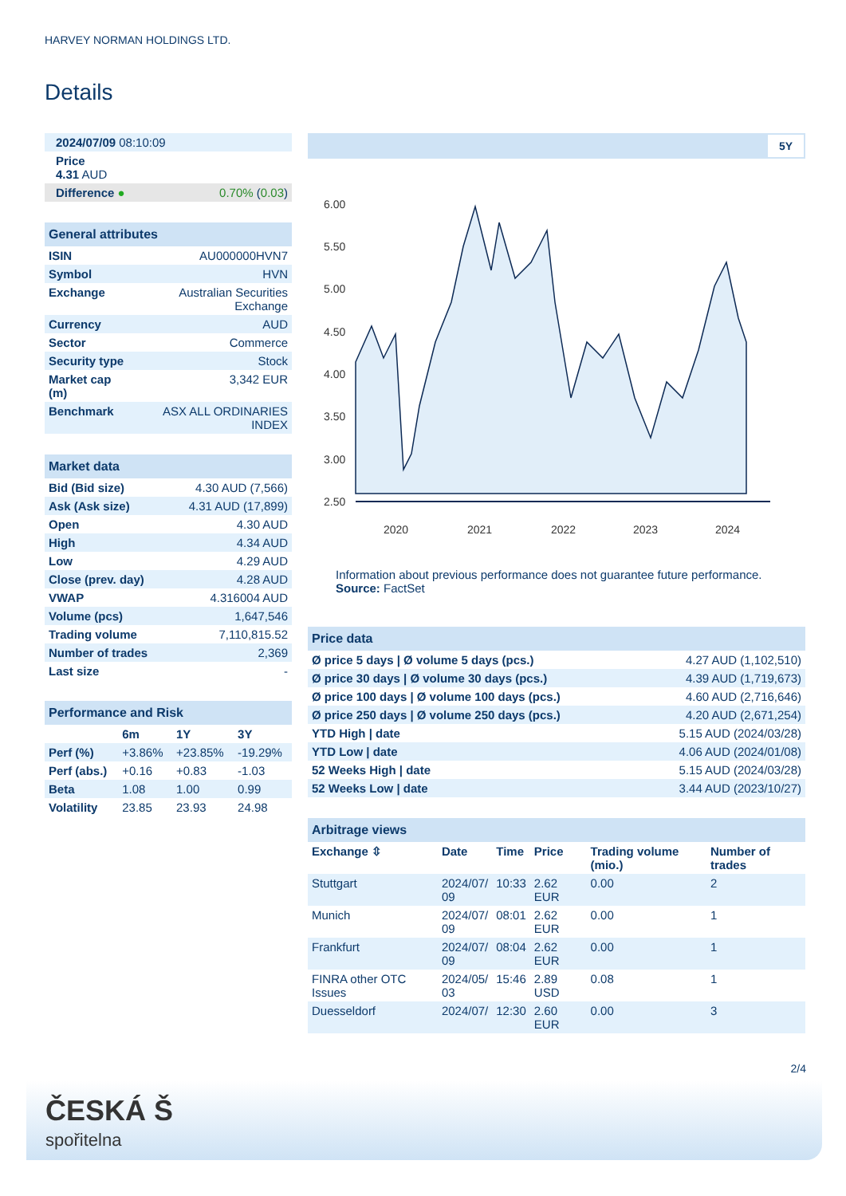HARVEY NORMAN HOLDINGS LTD.
Details
| 2024/07/09 08:10:09 | |
| Price 4.31 AUD | |
| Difference ● | 0.70% ( 0.03 ) |
| General attributes | |
| --- | --- |
| ISIN | AU000000HVN7 |
| Symbol | HVN |
| Exchange | Australian Securities Exchange |
| Currency | AUD |
| Sector | Commerce |
| Security type | Stock |
| Market cap (m) | 3,342 EUR |
| Benchmark | ASX ALL ORDINARIES INDEX |
| Market data | |
| --- | --- |
| Bid (Bid size) | 4.30 AUD (7,566) |
| Ask (Ask size) | 4.31 AUD (17,899) |
| Open | 4.30 AUD |
| High | 4.34 AUD |
| Low | 4.29 AUD |
| Close (prev. day) | 4.28 AUD |
| VWAP | 4.316004 AUD |
| Volume (pcs) | 1,647,546 |
| Trading volume | 7,110,815.52 |
| Number of trades | 2,369 |
| Last size | - |
| Performance and Risk | | | |
| --- | --- | --- | --- |
| | 6m | 1Y | 3Y |
| Perf (%) | +3.86% | +23.85% | -19.29% |
| Perf (abs.) | +0.16 | +0.83 | -1.03 |
| Beta | 1.08 | 1.00 | 0.99 |
| Volatility | 23.85 | 23.93 | 24.98 |
5Y
6.00
5.50
5.00
4.50
4.00
3.50
3.00
2.50
2020
2021
2022
2023
2024
Information about previous performance does not guarantee future performance.
Source: FactSet
| Price data | |
| --- | --- |
| Ø price 5 days / Ø volume 5 days (pcs.) | 4.27 AUD (1,102,510) |
| Ø price 30 days / Ø volume 30 days (pcs.) | 4.39 AUD (1,719,673) |
| Ø price 100 days / Ø volume 100 days (pcs.) | 4.60 AUD (2,716,646) |
| Ø price 250 days / Ø volume 250 days (pcs.) | 4.20 AUD (2,671,254) |
| YTD High / date | 5.15 AUD (2024/03/28) |
| YTD Low / date | 4.06 AUD (2024/01/08) |
| 52 Weeks High / date | 5.15 AUD (2024/03/28) |
| 52 Weeks Low / date | 3.44 AUD (2023/10/27) |
| Arbitrage views | | | | | |
| --- | --- | --- | --- | --- | --- |
| Exchange ⇳ | Date | Time | Price | Trading volume (mio.) | Number of trades |
| Stuttgart | 2024/07/ 09 | 10:33 | 2.62 EUR | 0.00 | 2 |
| Munich | 2024/07/ 09 | 08:01 | 2.62 EUR | 0.00 | 1 |
| Frankfurt | 2024/07/ 09 | 08:04 | 2.62 EUR | 0.00 | 1 |
| FINRA other OTC Issues | 2024/05/ 03 | 15:46 | 2.89 USD | 0.08 | 1 |
| Duesseldorf | 2024/07/ | 12:30 | 2.60 EUR | 0.00 | 3 |
2/4
ČESKÁ Š
spořitelna